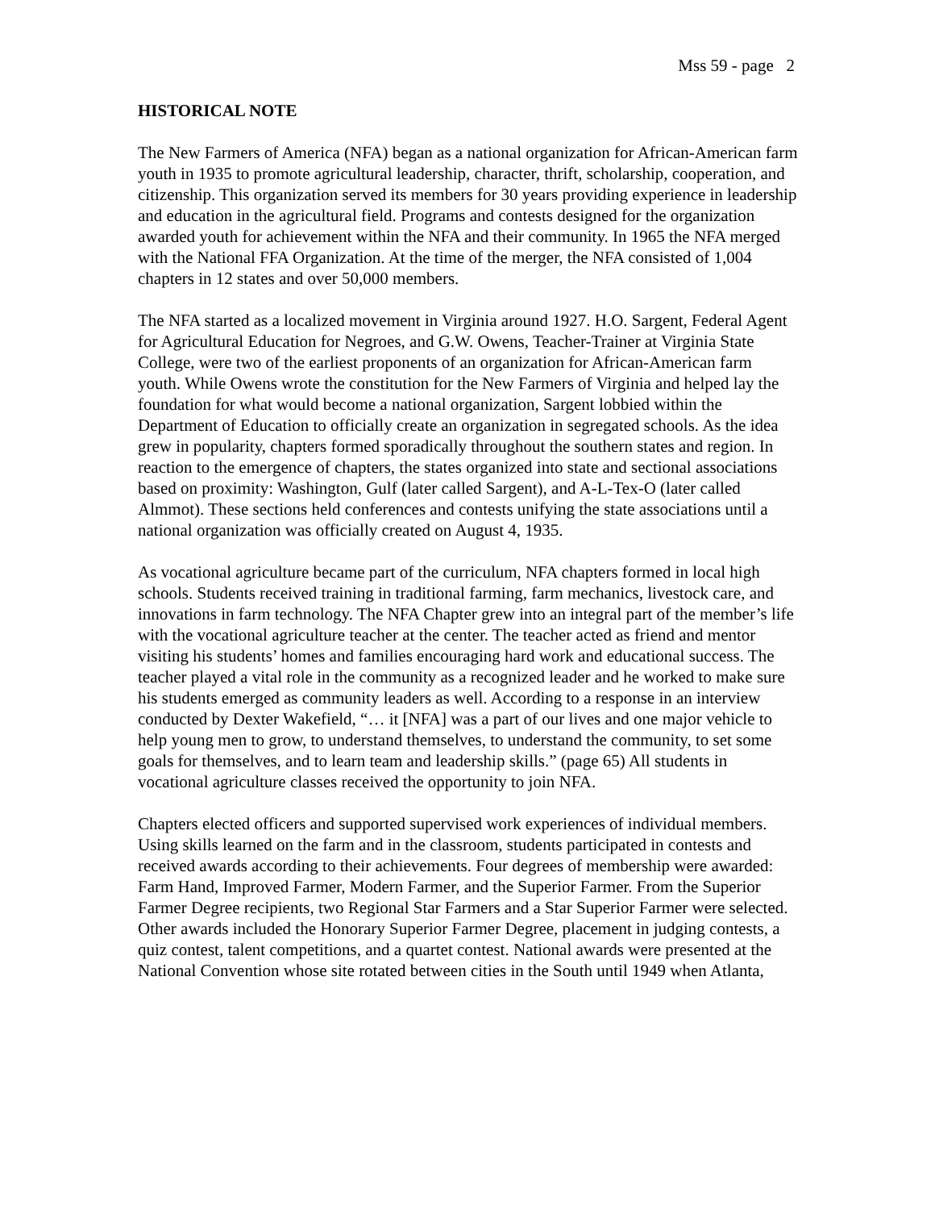Mss 59 - page 2
HISTORICAL NOTE
The New Farmers of America (NFA) began as a national organization for African-American farm youth in 1935 to promote agricultural leadership, character, thrift, scholarship, cooperation, and citizenship. This organization served its members for 30 years providing experience in leadership and education in the agricultural field. Programs and contests designed for the organization awarded youth for achievement within the NFA and their community. In 1965 the NFA merged with the National FFA Organization. At the time of the merger, the NFA consisted of 1,004 chapters in 12 states and over 50,000 members.
The NFA started as a localized movement in Virginia around 1927. H.O. Sargent, Federal Agent for Agricultural Education for Negroes, and G.W. Owens, Teacher-Trainer at Virginia State College, were two of the earliest proponents of an organization for African-American farm youth. While Owens wrote the constitution for the New Farmers of Virginia and helped lay the foundation for what would become a national organization, Sargent lobbied within the Department of Education to officially create an organization in segregated schools. As the idea grew in popularity, chapters formed sporadically throughout the southern states and region. In reaction to the emergence of chapters, the states organized into state and sectional associations based on proximity: Washington, Gulf (later called Sargent), and A-L-Tex-O (later called Almmot). These sections held conferences and contests unifying the state associations until a national organization was officially created on August 4, 1935.
As vocational agriculture became part of the curriculum, NFA chapters formed in local high schools. Students received training in traditional farming, farm mechanics, livestock care, and innovations in farm technology. The NFA Chapter grew into an integral part of the member’s life with the vocational agriculture teacher at the center. The teacher acted as friend and mentor visiting his students’ homes and families encouraging hard work and educational success. The teacher played a vital role in the community as a recognized leader and he worked to make sure his students emerged as community leaders as well. According to a response in an interview conducted by Dexter Wakefield, “… it [NFA] was a part of our lives and one major vehicle to help young men to grow, to understand themselves, to understand the community, to set some goals for themselves, and to learn team and leadership skills.” (page 65) All students in vocational agriculture classes received the opportunity to join NFA.
Chapters elected officers and supported supervised work experiences of individual members. Using skills learned on the farm and in the classroom, students participated in contests and received awards according to their achievements. Four degrees of membership were awarded: Farm Hand, Improved Farmer, Modern Farmer, and the Superior Farmer. From the Superior Farmer Degree recipients, two Regional Star Farmers and a Star Superior Farmer were selected. Other awards included the Honorary Superior Farmer Degree, placement in judging contests, a quiz contest, talent competitions, and a quartet contest. National awards were presented at the National Convention whose site rotated between cities in the South until 1949 when Atlanta,